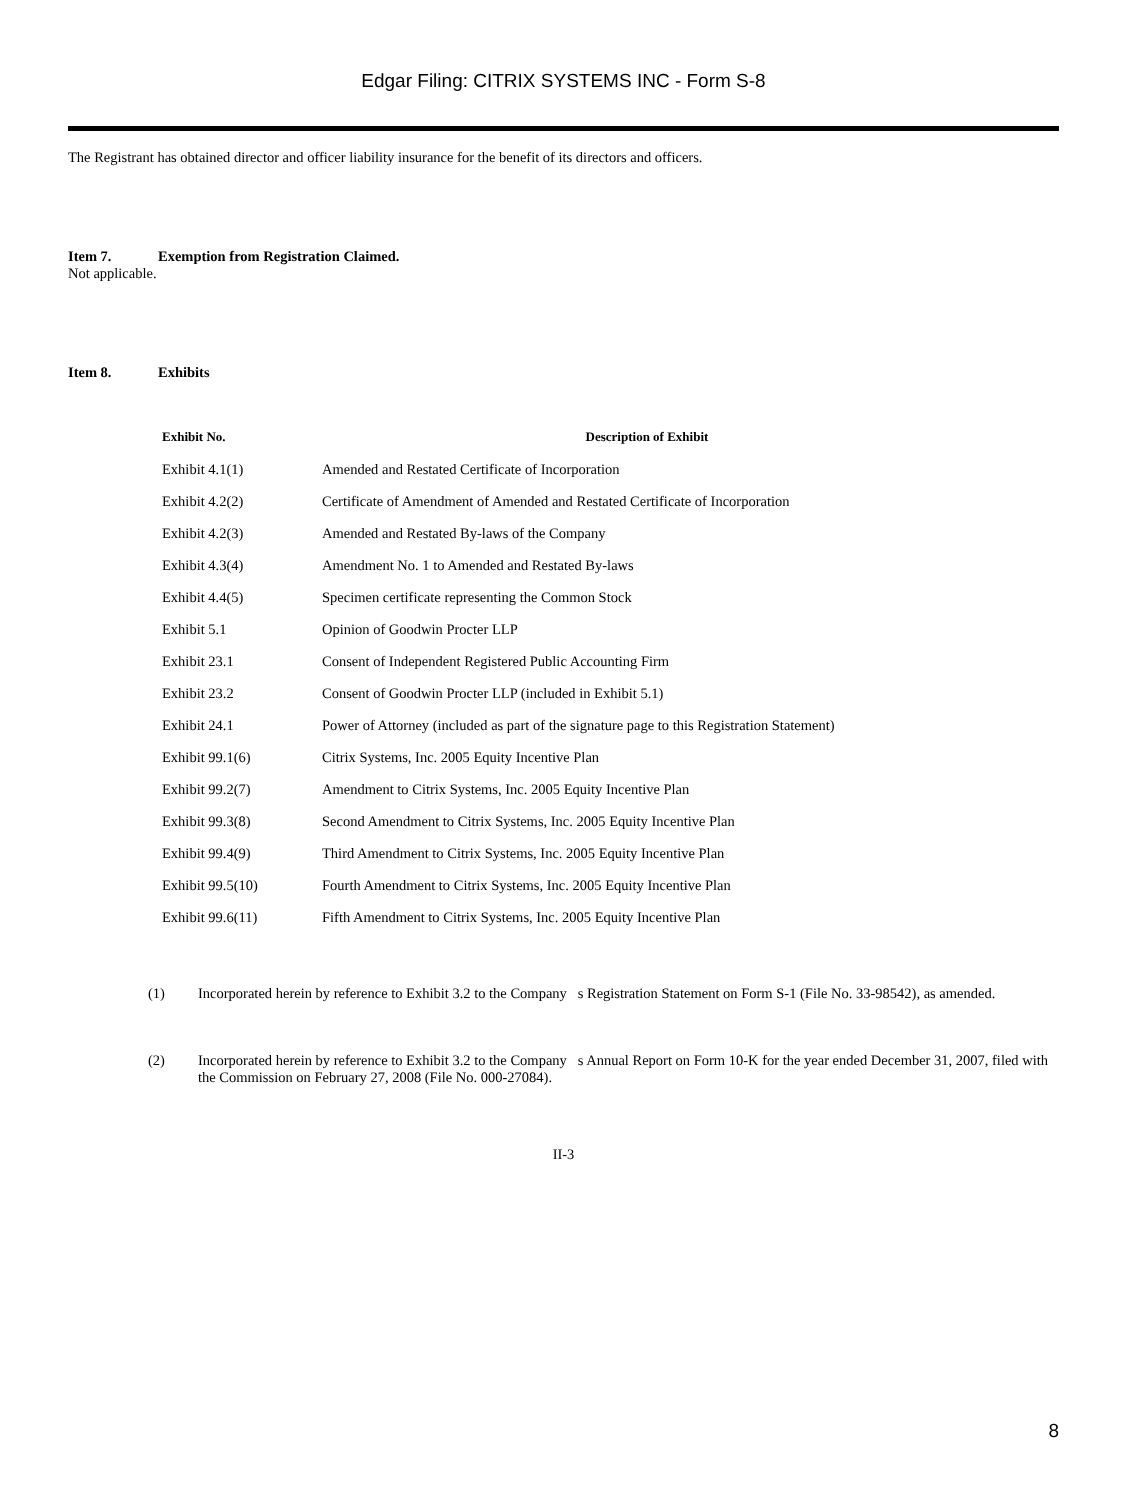Edgar Filing: CITRIX SYSTEMS INC - Form S-8
The Registrant has obtained director and officer liability insurance for the benefit of its directors and officers.
Item 7. Exemption from Registration Claimed.
Not applicable.
Item 8. Exhibits
| Exhibit No. | Description of Exhibit |
| --- | --- |
| Exhibit 4.1(1) | Amended and Restated Certificate of Incorporation |
| Exhibit 4.2(2) | Certificate of Amendment of Amended and Restated Certificate of Incorporation |
| Exhibit 4.2(3) | Amended and Restated By-laws of the Company |
| Exhibit 4.3(4) | Amendment No. 1 to Amended and Restated By-laws |
| Exhibit 4.4(5) | Specimen certificate representing the Common Stock |
| Exhibit 5.1 | Opinion of Goodwin Procter LLP |
| Exhibit 23.1 | Consent of Independent Registered Public Accounting Firm |
| Exhibit 23.2 | Consent of Goodwin Procter LLP (included in Exhibit 5.1) |
| Exhibit 24.1 | Power of Attorney (included as part of the signature page to this Registration Statement) |
| Exhibit 99.1(6) | Citrix Systems, Inc. 2005 Equity Incentive Plan |
| Exhibit 99.2(7) | Amendment to Citrix Systems, Inc. 2005 Equity Incentive Plan |
| Exhibit 99.3(8) | Second Amendment to Citrix Systems, Inc. 2005 Equity Incentive Plan |
| Exhibit 99.4(9) | Third Amendment to Citrix Systems, Inc. 2005 Equity Incentive Plan |
| Exhibit 99.5(10) | Fourth Amendment to Citrix Systems, Inc. 2005 Equity Incentive Plan |
| Exhibit 99.6(11) | Fifth Amendment to Citrix Systems, Inc. 2005 Equity Incentive Plan |
(1) Incorporated herein by reference to Exhibit 3.2 to the Company s Registration Statement on Form S-1 (File No. 33-98542), as amended.
(2) Incorporated herein by reference to Exhibit 3.2 to the Company s Annual Report on Form 10-K for the year ended December 31, 2007, filed with the Commission on February 27, 2008 (File No. 000-27084).
II-3
8